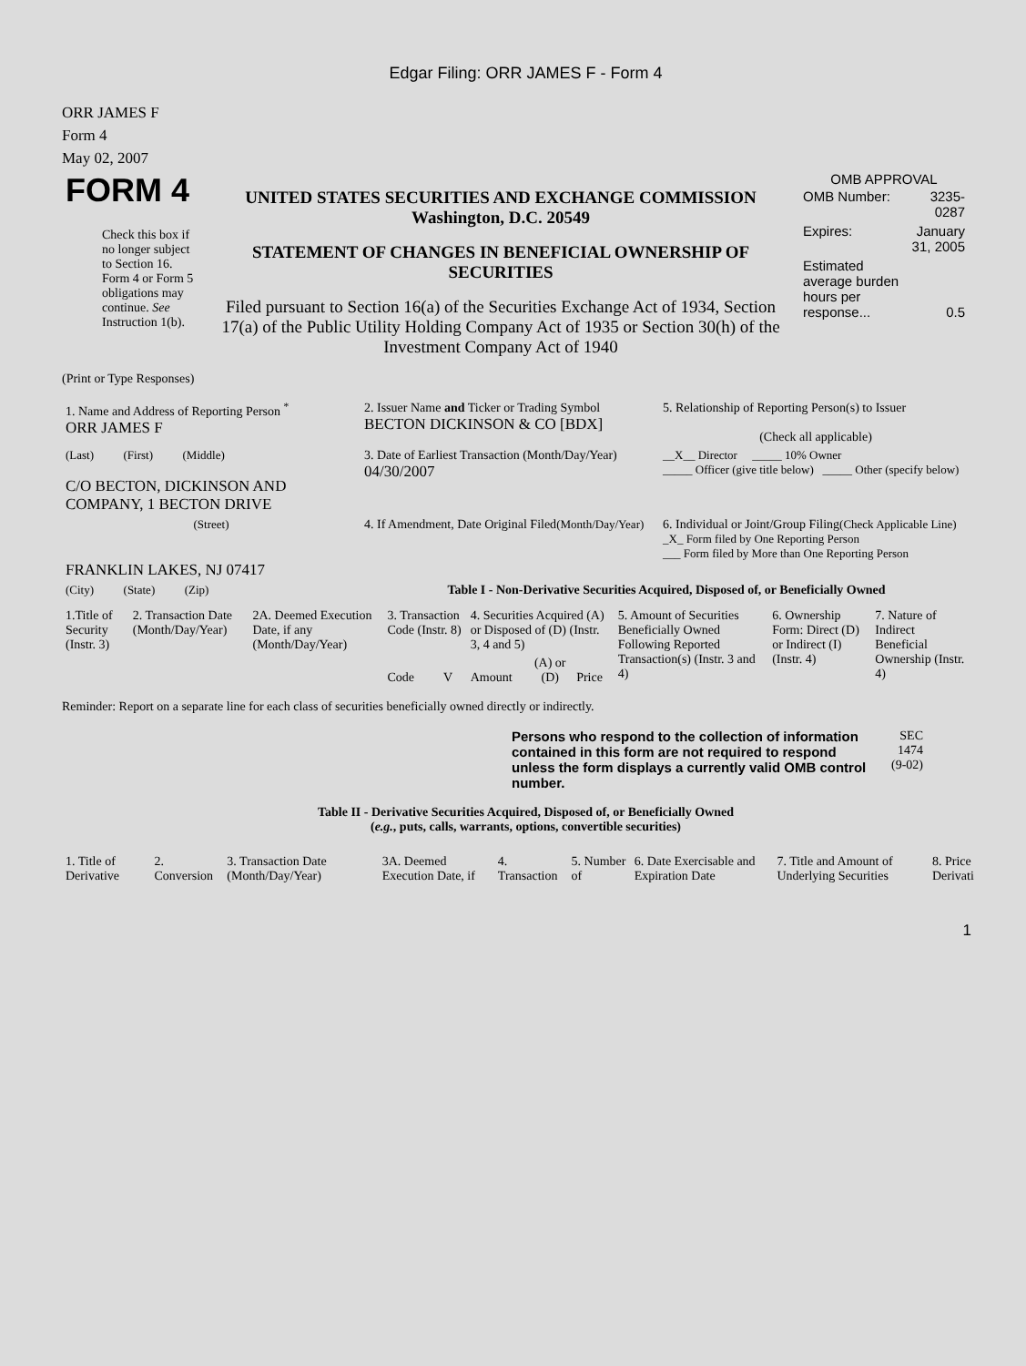Edgar Filing: ORR JAMES F - Form 4
ORR JAMES F
Form 4
May 02, 2007
| FORM 4 Check this box if no longer subject to Section 16. Form 4 or Form 5 obligations may continue. See Instruction 1(b). | UNITED STATES SECURITIES AND EXCHANGE COMMISSION Washington, D.C. 20549 STATEMENT OF CHANGES IN BENEFICIAL OWNERSHIP OF SECURITIES Filed pursuant to Section 16(a) of the Securities Exchange Act of 1934, Section 17(a) of the Public Utility Holding Company Act of 1935 or Section 30(h) of the Investment Company Act of 1940 | OMB APPROVAL / OMB Number: / 3235-0287 / / Expires: / January 31, 2005 / / Estimated average burden hours per response... / 0.5 / |
(Print or Type Responses)
| 1. Name and Address of Reporting Person <sup>*</sup> ORR JAMES F | 2. Issuer Name and Ticker or Trading Symbol BECTON DICKINSON & CO [BDX] | 5. Relationship of Reporting Person(s) to Issuer (Check all applicable) |
| (Last) (First) (Middle) C/O BECTON, DICKINSON AND COMPANY, 1 BECTON DRIVE | 3. Date of Earliest Transaction (Month/Day/Year) 04/30/2007 | __X__ Director _____ 10% Owner _____ Officer (give title below) _____ Other (specify below) |
| (Street) FRANKLIN LAKES, NJ 07417 | 4. If Amendment, Date Original Filed (Month/Day/Year) | 6. Individual or Joint/Group Filing (Check Applicable Line) _X_ Form filed by One Reporting Person ___ Form filed by More than One Reporting Person |
| (City) (State) (Zip) | Table I - Non-Derivative Securities Acquired, Disposed of, or Beneficially Owned | |
| 1.Title of Security (Instr. 3) | 2. Transaction Date (Month/Day/Year) | 2A. Deemed Execution Date, if any (Month/Day/Year) | 3. Transaction Code (Instr. 8) | | 4. Securities Acquired (A) or Disposed of (D) (Instr. 3, 4 and 5) | | | 5. Amount of Securities Beneficially Owned Following Reported Transaction(s) (Instr. 3 and 4) | 6. Ownership Form: Direct (D) or Indirect (I) (Instr. 4) | 7. Nature of Indirect Beneficial Ownership (Instr. 4) |
| --- | --- | --- | --- | --- | --- | --- | --- | --- | --- | --- |
| | | | Code | V | Amount | (A) or (D) | Price | | | |
Reminder: Report on a separate line for each class of securities beneficially owned directly or indirectly.
| Persons who respond to the collection of information contained in this form are not required to respond unless the form displays a currently valid OMB control number. | SEC 1474 (9-02) |
Table II - Derivative Securities Acquired, Disposed of, or Beneficially Owned
(e.g., puts, calls, warrants, options, convertible securities)
| 1. Title of Derivative | 2. Conversion | 3. Transaction Date (Month/Day/Year) | 3A. Deemed Execution Date, if | 4. Transaction | 5. Number of | 6. Date Exercisable and Expiration Date | 7. Title and Amount of Underlying Securities | 8. Price Derivati |
| --- | --- | --- | --- | --- | --- | --- | --- | --- |
1